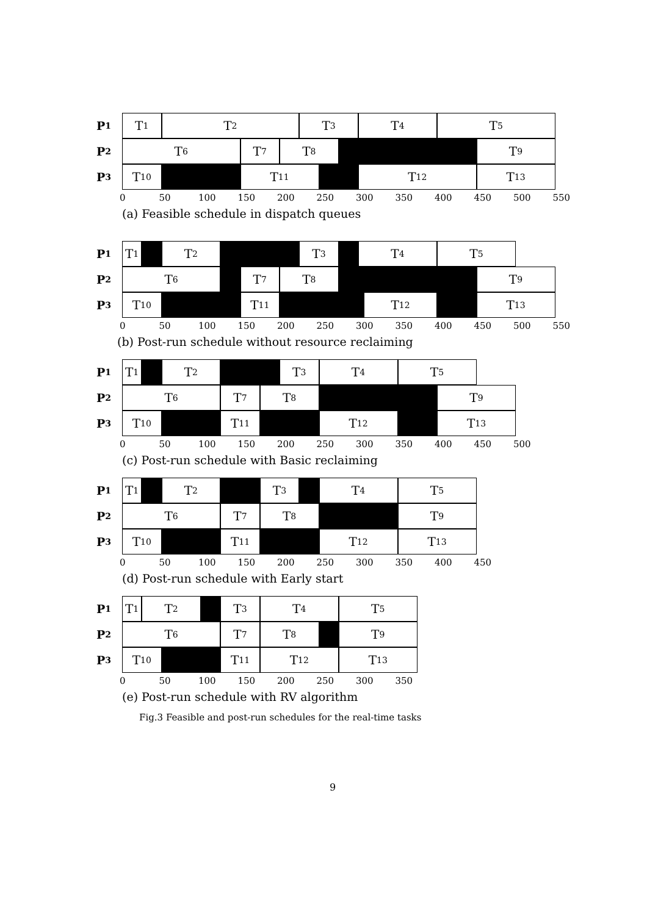P<sub>1</sub>
T<sub>1</sub>
T<sub>2</sub>
T<sub>3</sub>
T<sub>4</sub>
T<sub>5</sub>
P<sub>2</sub>
T<sub>6</sub>
T<sub>7</sub>
T<sub>8</sub>
T<sub>9</sub>
P<sub>3</sub>
T<sub>10</sub>
T<sub>11</sub>
T<sub>12</sub>
T<sub>13</sub>
0 50 100 150 200 250 300 350 400 450 500 550
(a) Feasible schedule in dispatch queues
P<sub>1</sub>
T<sub>1</sub>
T<sub>2</sub>
T<sub>3</sub>
T<sub>4</sub>
T<sub>5</sub>
P<sub>2</sub>
T<sub>6</sub>
T<sub>7</sub>
T<sub>8</sub>
T<sub>9</sub>
P<sub>3</sub>
T<sub>10</sub>
T<sub>11</sub>
T<sub>12</sub>
T<sub>13</sub>
0 50 100 150 200 250 300 350 400 450 500 550
(b) Post-run schedule without resource reclaiming
P<sub>1</sub>
T<sub>1</sub>
T<sub>2</sub>
T<sub>3</sub>
T<sub>4</sub>
T<sub>5</sub>
P<sub>2</sub>
T<sub>6</sub>
T<sub>7</sub>
T<sub>8</sub>
T<sub>9</sub>
P<sub>3</sub>
T<sub>10</sub>
T<sub>11</sub>
T<sub>12</sub>
T<sub>13</sub>
0 50 100 150 200 250 300 350 400 450 500
(c) Post-run schedule with Basic reclaiming
P<sub>1</sub>
T<sub>1</sub>
T<sub>2</sub>
T<sub>3</sub>
T<sub>4</sub>
T<sub>5</sub>
P<sub>2</sub>
T<sub>6</sub>
T<sub>7</sub>
T<sub>8</sub>
T<sub>9</sub>
P<sub>3</sub>
T<sub>10</sub>
T<sub>11</sub>
T<sub>12</sub>
T<sub>13</sub>
0 50 100 150 200 250 300 350 400 450
(d) Post-run schedule with Early start
P<sub>1</sub>
T<sub>1</sub>
T<sub>2</sub>
T<sub>3</sub>
T<sub>4</sub>
T<sub>5</sub>
P<sub>2</sub>
T<sub>6</sub>
T<sub>7</sub>
T<sub>8</sub>
T<sub>9</sub>
P<sub>3</sub>
T<sub>10</sub>
T<sub>11</sub>
T<sub>12</sub>
T<sub>13</sub>
0 50 100 150 200 250 300 350
(e) Post-run schedule with RV algorithm
Fig.3 Feasible and post-run schedules for the real-time tasks
9